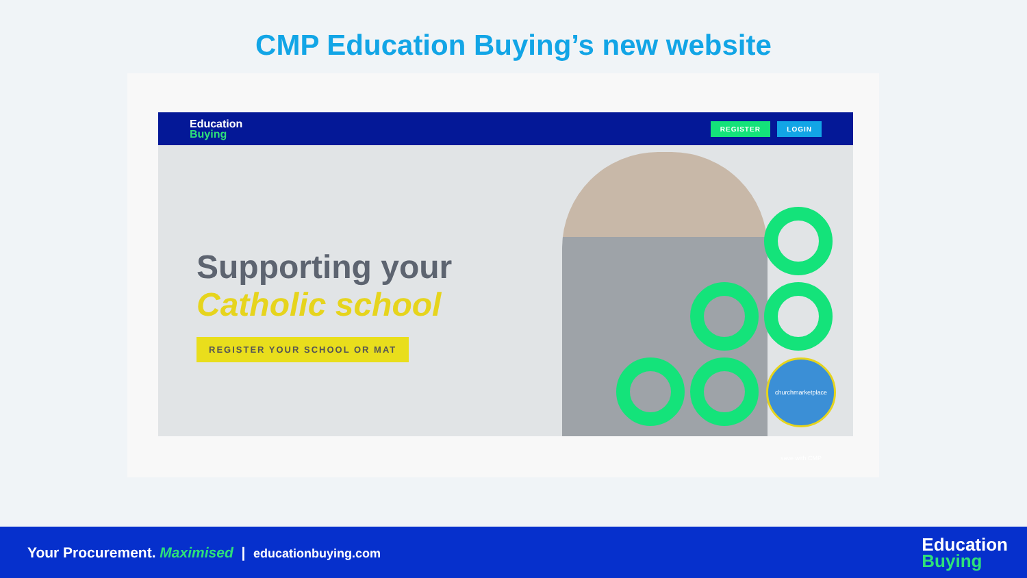CMP Education Buying’s new website
Education
Buying
REGISTER LOGIN
Supporting your
Catholic school
REGISTER YOUR SCHOOL OR MAT
churchmarketplace save with CMP
Your Procurement. Maximised | educationbuying.com
Education
Buying